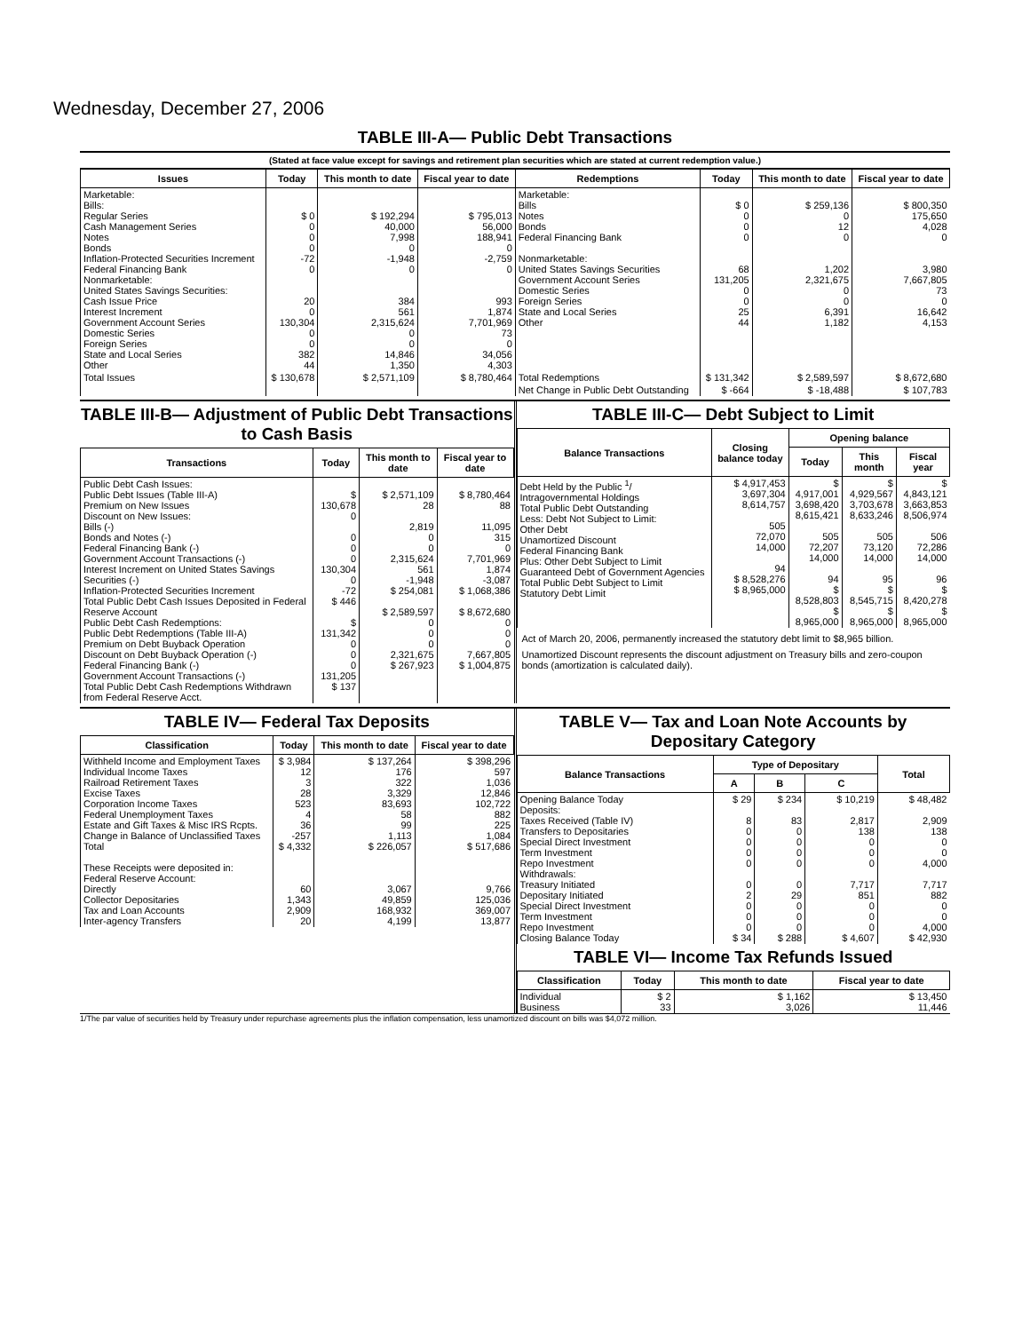Wednesday, December 27, 2006
TABLE III-A— Public Debt Transactions
(Stated at face value except for savings and retirement plan securities which are stated at current redemption value.)
| Issues | Today | This month to date | Fiscal year to date | Redemptions | Today | This month to date | Fiscal year to date |
| --- | --- | --- | --- | --- | --- | --- | --- |
| Marketable: Bills: Regular Series Cash Management Series Notes Bonds Inflation-Protected Securities Increment Federal Financing Bank Nonmarketable: United States Savings Securities: Cash Issue Price Interest Increment Government Account Series Domestic Series Foreign Series State and Local Series Other | $ 0 0 0 0 -72 0 20 0 130,304 0 0 382 44 | $ 192,294 40,000 7,998 0 -1,948 0 384 561 2,315,624 0 0 14,846 1,350 | $ 795,013 56,000 188,941 0 -2,759 0 993 1,874 7,701,969 73 0 34,056 4,303 | Marketable: Bills Notes Bonds Federal Financing Bank Nonmarketable: United States Savings Securities Government Account Series Domestic Series Foreign Series State and Local Series Other | $ 0 0 0 0 68 131,205 0 0 25 44 | $ 259,136 0 12 0 1,202 2,321,675 0 0 6,391 1,182 | $ 800,350 175,650 4,028 0 3,980 7,667,805 73 0 16,642 4,153 |
| Total Issues | $ 130,678 | $ 2,571,109 | $ 8,780,464 | Total Redemptions | $ 131,342 | $ 2,589,597 | $ 8,672,680 |
| | | | | Net Change in Public Debt Outstanding | $ -664 | $ -18,488 | $ 107,783 |
TABLE III-B— Adjustment of Public Debt Transactions to Cash Basis
| Transactions | Today | This month to date | Fiscal year to date |
| --- | --- | --- | --- |
| Public Debt Cash Issues: Public Debt Issues (Table III-A) Premium on New Issues Discount on New Issues: Bills (-) Bonds and Notes (-) Federal Financing Bank (-) Government Account Transactions (-) Interest Increment on United States Savings Securities (-) Inflation-Protected Securities Increment Total Public Debt Cash Issues Deposited in Federal Reserve Account Public Debt Cash Redemptions: Public Debt Redemptions (Table III-A) Premium on Debt Buyback Operation Discount on Debt Buyback Operation (-) Federal Financing Bank (-) Government Account Transactions (-) Total Public Debt Cash Redemptions Withdrawn from Federal Reserve Acct. | $ 130,678 0 0 0 0 130,304 0 -72 $ 446 $ 131,342 0 0 0 131,205 $ 137 | $ 2,571,109 28 2,819 0 0 2,315,624 561 -1,948 $ 254,081 $ 2,589,597 0 0 0 2,321,675 $ 267,923 | $ 8,780,464 88 11,095 315 0 7,701,969 1,874 -3,087 $ 1,068,386 $ 8,672,680 0 0 0 7,667,805 $ 1,004,875 |
TABLE III-C— Debt Subject to Limit
| Balance Transactions | Closing balance today | Opening balance | | |
| --- | --- | --- | --- | --- |
| | | Today | This month | Fiscal year |
| Debt Held by the Public <sup>1</sup>/ Intragovernmental Holdings Total Public Debt Outstanding Less: Debt Not Subject to Limit: Other Debt Unamortized Discount Federal Financing Bank Plus: Other Debt Subject to Limit Guaranteed Debt of Government Agencies Total Public Debt Subject to Limit Statutory Debt Limit | $ 4,917,453 3,697,304 8,614,757 505 72,070 14,000 94 $ 8,528,276 $ 8,965,000 | $ 4,917,001 3,698,420 8,615,421 505 72,207 14,000 94 $ 8,528,803 $ 8,965,000 | $ 4,929,567 3,703,678 8,633,246 505 73,120 14,000 95 $ 8,545,715 $ 8,965,000 | $ 4,843,121 3,663,853 8,506,974 506 72,286 14,000 96 $ 8,420,278 $ 8,965,000 |
Act of March 20, 2006, permanently increased the statutory debt limit to $8,965 billion.
Unamortized Discount represents the discount adjustment on Treasury bills and zero-coupon bonds (amortization is calculated daily).
TABLE IV— Federal Tax Deposits
| Classification | Today | This month to date | Fiscal year to date |
| --- | --- | --- | --- |
| Withheld Income and Employment Taxes Individual Income Taxes Railroad Retirement Taxes Excise Taxes Corporation Income Taxes Federal Unemployment Taxes Estate and Gift Taxes & Misc IRS Rcpts. Change in Balance of Unclassified Taxes Total These Receipts were deposited in: Federal Reserve Account: Directly Collector Depositaries Tax and Loan Accounts Inter-agency Transfers | $ 3,984 12 3 28 523 4 36 -257 $ 4,332 60 1,343 2,909 20 | $ 137,264 176 322 3,329 83,693 58 99 1,113 $ 226,057 3,067 49,859 168,932 4,199 | $ 398,296 597 1,036 12,846 102,722 882 225 1,084 $ 517,686 9,766 125,036 369,007 13,877 |
TABLE V— Tax and Loan Note Accounts by Depositary Category
| Balance Transactions | Type of Depositary | | | Total |
| --- | --- | --- | --- | --- |
| | A | B | C | |
| Opening Balance Today Deposits: Taxes Received (Table IV) Transfers to Depositaries Special Direct Investment Term Investment Repo Investment Withdrawals: Treasury Initiated Depositary Initiated Special Direct Investment Term Investment Repo Investment Closing Balance Today | $ 29 8 0 0 0 0 0 2 0 0 0 $ 34 | $ 234 83 0 0 0 0 0 29 0 0 0 $ 288 | $ 10,219 2,817 138 0 0 0 7,717 851 0 0 0 $ 4,607 | $ 48,482 2,909 138 0 0 4,000 7,717 882 0 0 4,000 $ 42,930 |
TABLE VI— Income Tax Refunds Issued
| Classification | Today | This month to date | Fiscal year to date |
| --- | --- | --- | --- |
| Individual Business | $ 2 33 | $ 1,162 3,026 | $ 13,450 11,446 |
1/The par value of securities held by Treasury under repurchase agreements plus the inflation compensation, less unamortized discount on bills was $4,072 million.